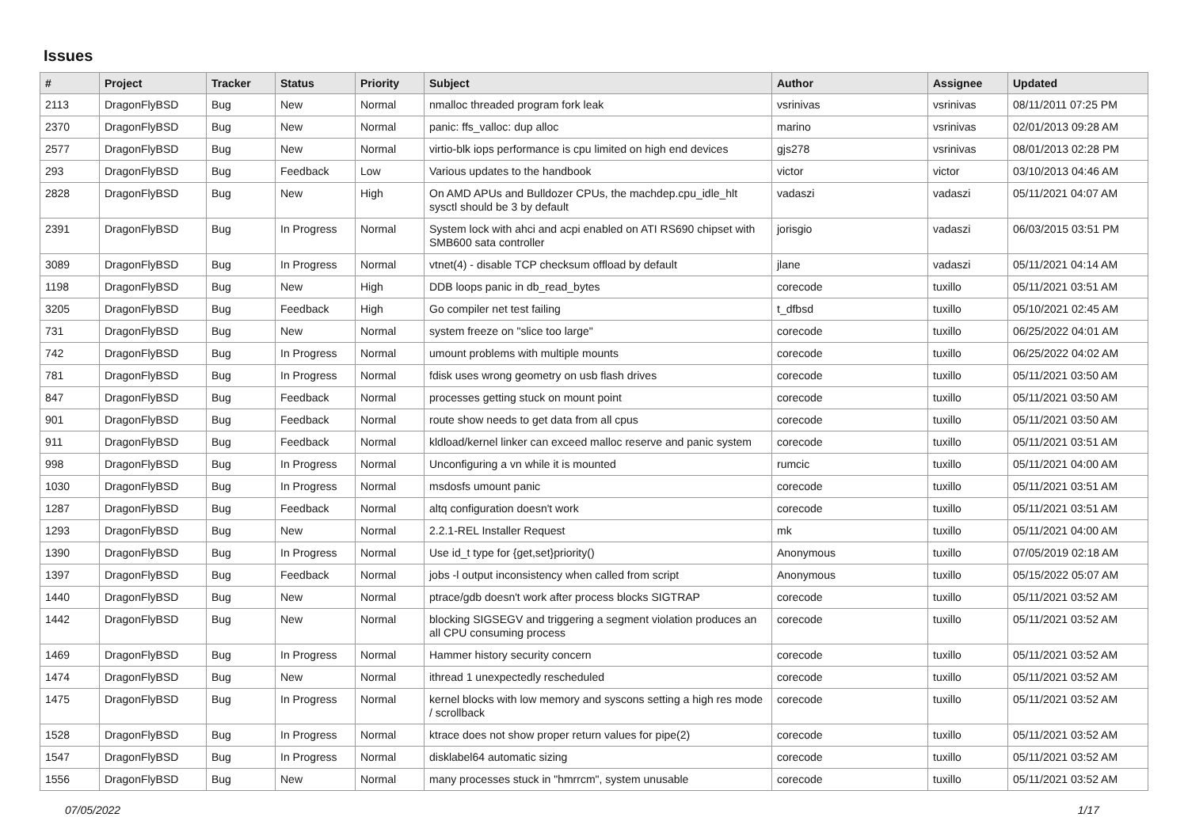Issues
| # | Project | Tracker | Status | Priority | Subject | Author | Assignee | Updated |
| --- | --- | --- | --- | --- | --- | --- | --- | --- |
| 2113 | DragonFlyBSD | Bug | New | Normal | nmalloc threaded program fork leak | vsrinivas | vsrinivas | 08/11/2011 07:25 PM |
| 2370 | DragonFlyBSD | Bug | New | Normal | panic: ffs_valloc: dup alloc | marino | vsrinivas | 02/01/2013 09:28 AM |
| 2577 | DragonFlyBSD | Bug | New | Normal | virtio-blk iops performance is cpu limited on high end devices | gjs278 | vsrinivas | 08/01/2013 02:28 PM |
| 293 | DragonFlyBSD | Bug | Feedback | Low | Various updates to the handbook | victor | victor | 03/10/2013 04:46 AM |
| 2828 | DragonFlyBSD | Bug | New | High | On AMD APUs and Bulldozer CPUs, the machdep.cpu_idle_hlt sysctl should be 3 by default | vadaszi | vadaszi | 05/11/2021 04:07 AM |
| 2391 | DragonFlyBSD | Bug | In Progress | Normal | System lock with ahci and acpi enabled on ATI RS690 chipset with SMB600 sata controller | jorisgio | vadaszi | 06/03/2015 03:51 PM |
| 3089 | DragonFlyBSD | Bug | In Progress | Normal | vtnet(4) - disable TCP checksum offload by default | jlane | vadaszi | 05/11/2021 04:14 AM |
| 1198 | DragonFlyBSD | Bug | New | High | DDB loops panic in db_read_bytes | corecode | tuxillo | 05/11/2021 03:51 AM |
| 3205 | DragonFlyBSD | Bug | Feedback | High | Go compiler net test failing | t_dfbsd | tuxillo | 05/10/2021 02:45 AM |
| 731 | DragonFlyBSD | Bug | New | Normal | system freeze on "slice too large" | corecode | tuxillo | 06/25/2022 04:01 AM |
| 742 | DragonFlyBSD | Bug | In Progress | Normal | umount problems with multiple mounts | corecode | tuxillo | 06/25/2022 04:02 AM |
| 781 | DragonFlyBSD | Bug | In Progress | Normal | fdisk uses wrong geometry on usb flash drives | corecode | tuxillo | 05/11/2021 03:50 AM |
| 847 | DragonFlyBSD | Bug | Feedback | Normal | processes getting stuck on mount point | corecode | tuxillo | 05/11/2021 03:50 AM |
| 901 | DragonFlyBSD | Bug | Feedback | Normal | route show needs to get data from all cpus | corecode | tuxillo | 05/11/2021 03:50 AM |
| 911 | DragonFlyBSD | Bug | Feedback | Normal | kldload/kernel linker can exceed malloc reserve and panic system | corecode | tuxillo | 05/11/2021 03:51 AM |
| 998 | DragonFlyBSD | Bug | In Progress | Normal | Unconfiguring a vn while it is mounted | rumcic | tuxillo | 05/11/2021 04:00 AM |
| 1030 | DragonFlyBSD | Bug | In Progress | Normal | msdosfs umount panic | corecode | tuxillo | 05/11/2021 03:51 AM |
| 1287 | DragonFlyBSD | Bug | Feedback | Normal | altq configuration doesn't work | corecode | tuxillo | 05/11/2021 03:51 AM |
| 1293 | DragonFlyBSD | Bug | New | Normal | 2.2.1-REL Installer Request | mk | tuxillo | 05/11/2021 04:00 AM |
| 1390 | DragonFlyBSD | Bug | In Progress | Normal | Use id_t type for {get,set}priority() | Anonymous | tuxillo | 07/05/2019 02:18 AM |
| 1397 | DragonFlyBSD | Bug | Feedback | Normal | jobs -l output inconsistency when called from script | Anonymous | tuxillo | 05/15/2022 05:07 AM |
| 1440 | DragonFlyBSD | Bug | New | Normal | ptrace/gdb doesn't work after process blocks SIGTRAP | corecode | tuxillo | 05/11/2021 03:52 AM |
| 1442 | DragonFlyBSD | Bug | New | Normal | blocking SIGSEGV and triggering a segment violation produces an all CPU consuming process | corecode | tuxillo | 05/11/2021 03:52 AM |
| 1469 | DragonFlyBSD | Bug | In Progress | Normal | Hammer history security concern | corecode | tuxillo | 05/11/2021 03:52 AM |
| 1474 | DragonFlyBSD | Bug | New | Normal | ithread 1 unexpectedly rescheduled | corecode | tuxillo | 05/11/2021 03:52 AM |
| 1475 | DragonFlyBSD | Bug | In Progress | Normal | kernel blocks with low memory and syscons setting a high res mode / scrollback | corecode | tuxillo | 05/11/2021 03:52 AM |
| 1528 | DragonFlyBSD | Bug | In Progress | Normal | ktrace does not show proper return values for pipe(2) | corecode | tuxillo | 05/11/2021 03:52 AM |
| 1547 | DragonFlyBSD | Bug | In Progress | Normal | disklabel64 automatic sizing | corecode | tuxillo | 05/11/2021 03:52 AM |
| 1556 | DragonFlyBSD | Bug | New | Normal | many processes stuck in "hmrrcm", system unusable | corecode | tuxillo | 05/11/2021 03:52 AM |
07/05/2022 1/17